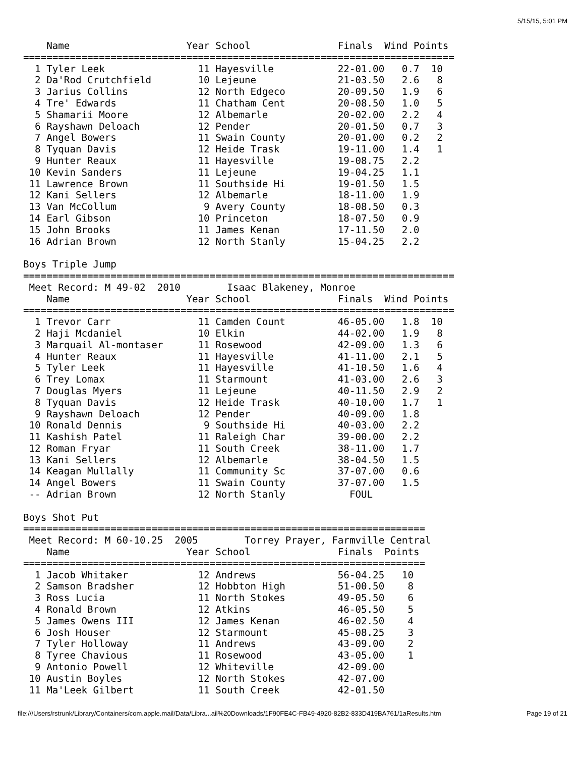5/15/15, 5:01 PM
    Name                    Year School               Finals  Wind Points
==========================================================================
  1 Tyler Leek                11 Hayesville           22-01.00   0.7  10
  2 Da'Rod Crutchfield        10 Lejeune              21-03.50   2.6   8
  3 Jarius Collins            12 North Edgeco         20-09.50   1.9   6
  4 Tre' Edwards              11 Chatham Cent         20-08.50   1.0   5
  5 Shamarii Moore            12 Albemarle            20-02.00   2.2   4
  6 Rayshawn Deloach          12 Pender               20-01.50   0.7   3
  7 Angel Bowers              11 Swain County         20-01.00   0.2   2
  8 Tyquan Davis              12 Heide Trask          19-11.00   1.4   1
  9 Hunter Reaux              11 Hayesville           19-08.75   2.2
 10 Kevin Sanders             11 Lejeune              19-04.25   1.1
 11 Lawrence Brown            11 Southside Hi         19-01.50   1.5
 12 Kani Sellers              12 Albemarle            18-11.00   1.9
 13 Van McCollum               9 Avery County         18-08.50   0.3
 14 Earl Gibson               10 Princeton            18-07.50   0.9
 15 John Brooks               11 James Kenan          17-11.50   2.0
 16 Adrian Brown              12 North Stanly         15-04.25   2.2

Boys Triple Jump
==========================================================================
 Meet Record: M 49-02  2010        Isaac Blakeney, Monroe
    Name                    Year School               Finals  Wind Points
==========================================================================
  1 Trevor Carr               11 Camden Count         46-05.00   1.8  10
  2 Haji Mcdaniel             10 Elkin                44-02.00   1.9   8
  3 Marquail Al-montaser      11 Rosewood             42-09.00   1.3   6
  4 Hunter Reaux              11 Hayesville           41-11.00   2.1   5
  5 Tyler Leek                11 Hayesville           41-10.50   1.6   4
  6 Trey Lomax                11 Starmount            41-03.00   2.6   3
  7 Douglas Myers             11 Lejeune              40-11.50   2.9   2
  8 Tyquan Davis              12 Heide Trask          40-10.00   1.7   1
  9 Rayshawn Deloach          12 Pender               40-09.00   1.8
 10 Ronald Dennis              9 Southside Hi         40-03.00   2.2
 11 Kashish Patel             11 Raleigh Char         39-00.00   2.2
 12 Roman Fryar               11 South Creek          38-11.00   1.7
 13 Kani Sellers              12 Albemarle            38-04.50   1.5
 14 Keagan Mullally           11 Community Sc         37-07.00   0.6
 14 Angel Bowers              11 Swain County         37-07.00   1.5
 -- Adrian Brown              12 North Stanly           FOUL

Boys Shot Put
=====================================================================
 Meet Record: M 60-10.25  2005        Torrey Prayer, Farmville Central
    Name                    Year School               Finals  Points
=====================================================================
  1 Jacob Whitaker            12 Andrews              56-04.25   10
  2 Samson Bradsher           12 Hobbton High         51-00.50    8
  3 Ross Lucia                11 North Stokes         49-05.50    6
  4 Ronald Brown              12 Atkins               46-05.50    5
  5 James Owens III           12 James Kenan          46-02.50    4
  6 Josh Houser               12 Starmount            45-08.25    3
  7 Tyler Holloway            11 Andrews              43-09.00    2
  8 Tyree Chavious            11 Rosewood             43-05.00    1
  9 Antonio Powell            12 Whiteville           42-09.00
 10 Austin Boyles             12 North Stokes         42-07.00
 11 Ma'Leek Gilbert           11 South Creek          42-01.50
file:///Users/rstrunk/Library/Containers/com.apple.mail/Data/Libra...ail%20Downloads/1F90FE4C-FB49-4920-82B2-833D419BA761/1aResults.htm Page 19 of 21